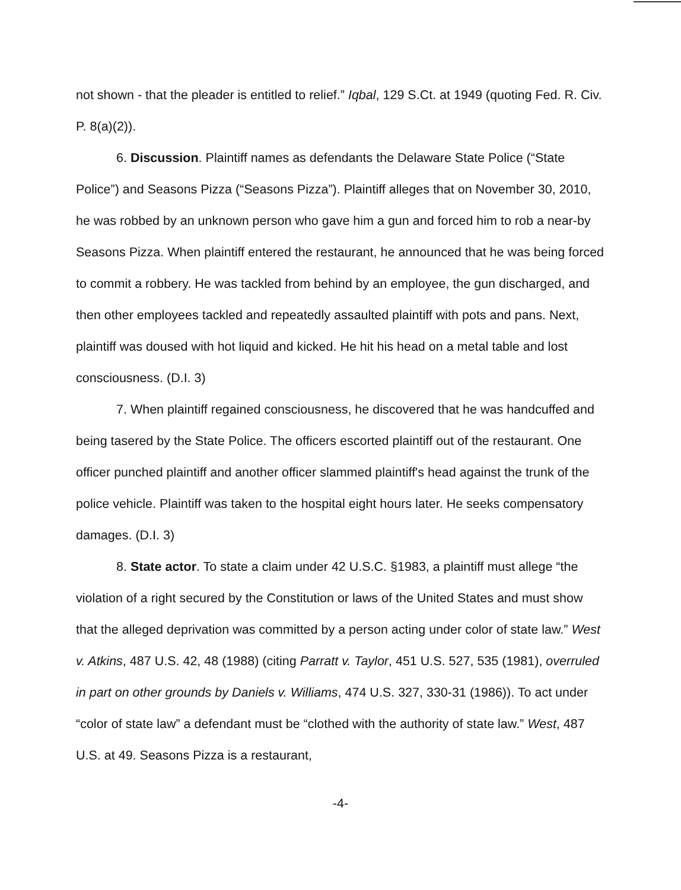not shown - that the pleader is entitled to relief.” Iqbal, 129 S.Ct. at 1949 (quoting Fed. R. Civ. P. 8(a)(2)).
6. Discussion. Plaintiff names as defendants the Delaware State Police (“State Police”) and Seasons Pizza (“Seasons Pizza”). Plaintiff alleges that on November 30, 2010, he was robbed by an unknown person who gave him a gun and forced him to rob a near-by Seasons Pizza. When plaintiff entered the restaurant, he announced that he was being forced to commit a robbery. He was tackled from behind by an employee, the gun discharged, and then other employees tackled and repeatedly assaulted plaintiff with pots and pans. Next, plaintiff was doused with hot liquid and kicked. He hit his head on a metal table and lost consciousness. (D.I. 3)
7. When plaintiff regained consciousness, he discovered that he was handcuffed and being tasered by the State Police. The officers escorted plaintiff out of the restaurant. One officer punched plaintiff and another officer slammed plaintiff's head against the trunk of the police vehicle. Plaintiff was taken to the hospital eight hours later. He seeks compensatory damages. (D.I. 3)
8. State actor. To state a claim under 42 U.S.C. §1983, a plaintiff must allege “the violation of a right secured by the Constitution or laws of the United States and must show that the alleged deprivation was committed by a person acting under color of state law.” West v. Atkins, 487 U.S. 42, 48 (1988) (citing Parratt v. Taylor, 451 U.S. 527, 535 (1981), overruled in part on other grounds by Daniels v. Williams, 474 U.S. 327, 330-31 (1986)). To act under “color of state law” a defendant must be “clothed with the authority of state law.” West, 487 U.S. at 49. Seasons Pizza is a restaurant,
-4-